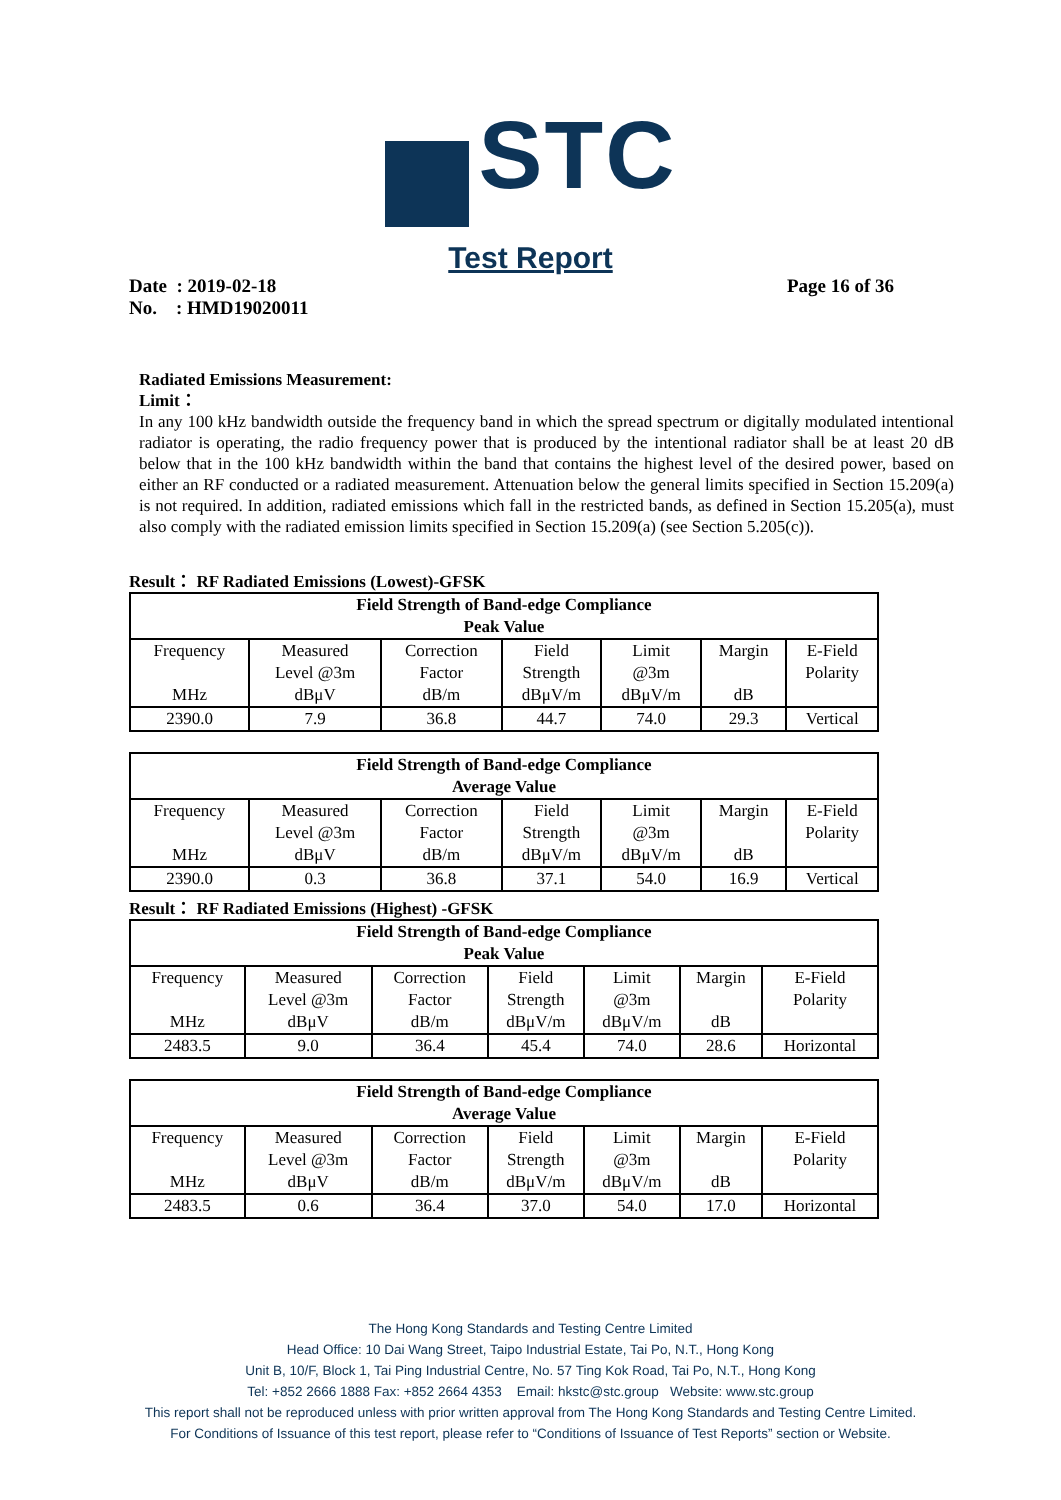STC
Test Report
Date : 2019-02-18
No. : HMD19020011
Page 16 of 36
Radiated Emissions Measurement:
Limit：
In any 100 kHz bandwidth outside the frequency band in which the spread spectrum or digitally modulated intentional radiator is operating, the radio frequency power that is produced by the intentional radiator shall be at least 20 dB below that in the 100 kHz bandwidth within the band that contains the highest level of the desired power, based on either an RF conducted or a radiated measurement. Attenuation below the general limits specified in Section 15.209(a) is not required. In addition, radiated emissions which fall in the restricted bands, as defined in Section 15.205(a), must also comply with the radiated emission limits specified in Section 15.209(a) (see Section 5.205(c)).
Result： RF Radiated Emissions (Lowest)-GFSK
| Field Strength of Band-edge Compliance Peak Value | | | | | | |
| --- | --- | --- | --- | --- | --- | --- |
| Frequency MHz | Measured Level @3m dBμV | Correction Factor dB/m | Field Strength dBμV/m | Limit @3m dBμV/m | Margin dB | E-Field Polarity |
| 2390.0 | 7.9 | 36.8 | 44.7 | 74.0 | 29.3 | Vertical |
| Field Strength of Band-edge Compliance Average Value | | | | | | |
| --- | --- | --- | --- | --- | --- | --- |
| Frequency MHz | Measured Level @3m dBμV | Correction Factor dB/m | Field Strength dBμV/m | Limit @3m dBμV/m | Margin dB | E-Field Polarity |
| 2390.0 | 0.3 | 36.8 | 37.1 | 54.0 | 16.9 | Vertical |
Result： RF Radiated Emissions (Highest) -GFSK
| Field Strength of Band-edge Compliance Peak Value | | | | | | |
| --- | --- | --- | --- | --- | --- | --- |
| Frequency MHz | Measured Level @3m dBμV | Correction Factor dB/m | Field Strength dBμV/m | Limit @3m dBμV/m | Margin dB | E-Field Polarity |
| 2483.5 | 9.0 | 36.4 | 45.4 | 74.0 | 28.6 | Horizontal |
| Field Strength of Band-edge Compliance Average Value | | | | | | |
| --- | --- | --- | --- | --- | --- | --- |
| Frequency MHz | Measured Level @3m dBμV | Correction Factor dB/m | Field Strength dBμV/m | Limit @3m dBμV/m | Margin dB | E-Field Polarity |
| 2483.5 | 0.6 | 36.4 | 37.0 | 54.0 | 17.0 | Horizontal |
The Hong Kong Standards and Testing Centre Limited
Head Office: 10 Dai Wang Street, Taipo Industrial Estate, Tai Po, N.T., Hong Kong
Unit B, 10/F, Block 1, Tai Ping Industrial Centre, No. 57 Ting Kok Road, Tai Po, N.T., Hong Kong
Tel: +852 2666 1888 Fax: +852 2664 4353 Email: hkstc@stc.group Website: www.stc.group
This report shall not be reproduced unless with prior written approval from The Hong Kong Standards and Testing Centre Limited.
For Conditions of Issuance of this test report, please refer to “Conditions of Issuance of Test Reports” section or Website.